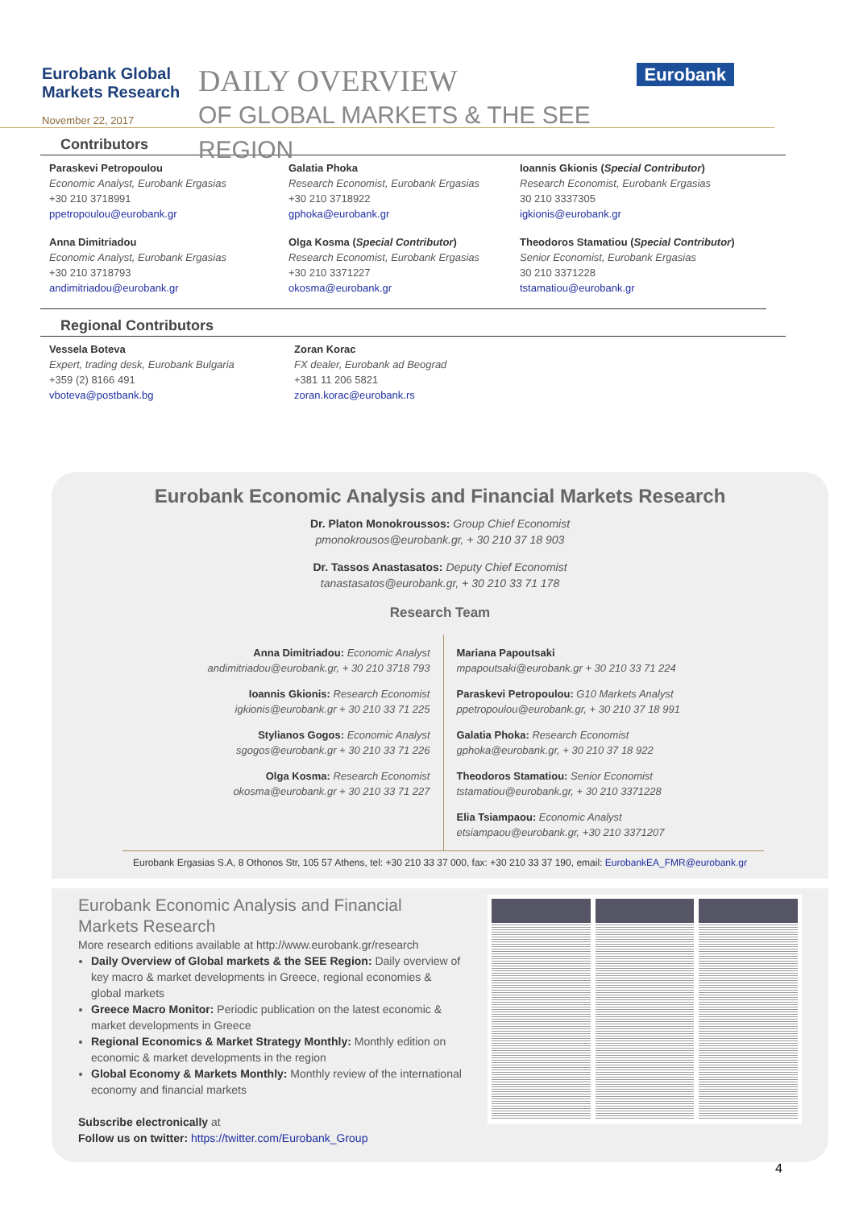Eurobank Global Markets Research
November 22, 2017
DAILY OVERVIEW
OF GLOBAL MARKETS & THE SEE REGION
Eurobank
Contributors
Paraskevi Petropoulou
Economic Analyst, Eurobank Ergasias
+30 210 3718991
ppetropoulou@eurobank.gr
Galatia Phoka
Research Economist, Eurobank Ergasias
+30 210 3718922
gphoka@eurobank.gr
Ioannis Gkionis (Special Contributor)
Research Economist, Eurobank Ergasias
30 210 3337305
igkionis@eurobank.gr
Anna Dimitriadou
Economic Analyst, Eurobank Ergasias
+30 210 3718793
andimitriadou@eurobank.gr
Olga Kosma (Special Contributor)
Research Economist, Eurobank Ergasias
+30 210 3371227
okosma@eurobank.gr
Theodoros Stamatiou (Special Contributor)
Senior Economist, Eurobank Ergasias
30 210 3371228
tstamatiou@eurobank.gr
Regional Contributors
Vessela Boteva
Expert, trading desk, Eurobank Bulgaria
+359 (2) 8166 491
vboteva@postbank.bg
Zoran Korac
FX dealer, Eurobank ad Beograd
+381 11 206 5821
zoran.korac@eurobank.rs
Eurobank Economic Analysis and Financial Markets Research
Dr. Platon Monokroussos: Group Chief Economist
pmonokrousos@eurobank.gr, + 30 210 37 18 903
Dr. Tassos Anastasatos: Deputy Chief Economist
tanastasatos@eurobank.gr, + 30 210 33 71 178
Research Team
Anna Dimitriadou: Economic Analyst
andimitriadou@eurobank.gr, + 30 210 3718 793
Ioannis Gkionis: Research Economist
igkionis@eurobank.gr + 30 210 33 71 225
Stylianos Gogos: Economic Analyst
sgogos@eurobank.gr + 30 210 33 71 226
Olga Kosma: Research Economist
okosma@eurobank.gr + 30 210 33 71 227
Mariana Papoutsaki
mpapoutsaki@eurobank.gr + 30 210 33 71 224
Paraskevi Petropoulou: G10 Markets Analyst
ppetropoulou@eurobank.gr, + 30 210 37 18 991
Galatia Phoka: Research Economist
gphoka@eurobank.gr, + 30 210 37 18 922
Theodoros Stamatiou: Senior Economist
tstamatiou@eurobank.gr, + 30 210 3371228
Elia Tsiampaou: Economic Analyst
etsiampaou@eurobank.gr, +30 210 3371207
Eurobank Ergasias S.A, 8 Othonos Str, 105 57 Athens, tel: +30 210 33 37 000, fax: +30 210 33 37 190, email: EurobankEA_FMR@eurobank.gr
Eurobank Economic Analysis and Financial Markets Research
More research editions available at http://www.eurobank.gr/research
Daily Overview of Global markets & the SEE Region: Daily overview of key macro & market developments in Greece, regional economies & global markets
Greece Macro Monitor: Periodic publication on the latest economic & market developments in Greece
Regional Economics & Market Strategy Monthly: Monthly edition on economic & market developments in the region
Global Economy & Markets Monthly: Monthly review of the international economy and financial markets
Subscribe electronically at
Follow us on twitter: https://twitter.com/Eurobank_Group
4